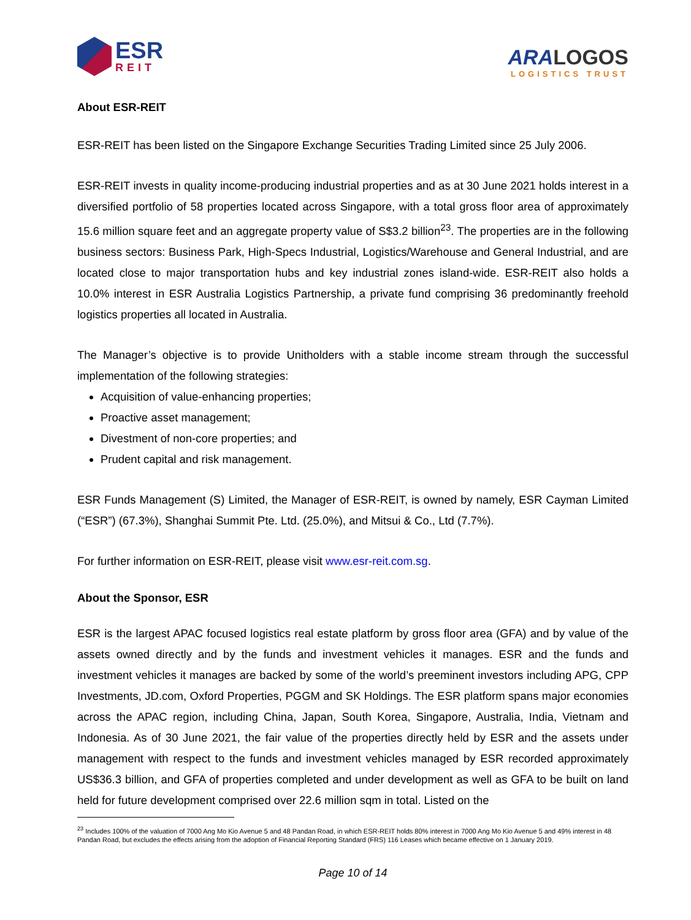ESR
REIT
ARALOGOS
LOGISTICS TRUST
About ESR-REIT
ESR-REIT has been listed on the Singapore Exchange Securities Trading Limited since 25 July 2006.
ESR-REIT invests in quality income-producing industrial properties and as at 30 June 2021 holds interest in a diversified portfolio of 58 properties located across Singapore, with a total gross floor area of approximately 15.6 million square feet and an aggregate property value of S$3.2 billion<sup>23</sup>. The properties are in the following business sectors: Business Park, High-Specs Industrial, Logistics/Warehouse and General Industrial, and are located close to major transportation hubs and key industrial zones island-wide. ESR-REIT also holds a 10.0% interest in ESR Australia Logistics Partnership, a private fund comprising 36 predominantly freehold logistics properties all located in Australia.
The Manager’s objective is to provide Unitholders with a stable income stream through the successful implementation of the following strategies:
Acquisition of value-enhancing properties;
Proactive asset management;
Divestment of non-core properties; and
Prudent capital and risk management.
ESR Funds Management (S) Limited, the Manager of ESR-REIT, is owned by namely, ESR Cayman Limited (“ESR”) (67.3%), Shanghai Summit Pte. Ltd. (25.0%), and Mitsui & Co., Ltd (7.7%).
For further information on ESR-REIT, please visit www.esr-reit.com.sg.
About the Sponsor, ESR
ESR is the largest APAC focused logistics real estate platform by gross floor area (GFA) and by value of the assets owned directly and by the funds and investment vehicles it manages. ESR and the funds and investment vehicles it manages are backed by some of the world’s preeminent investors including APG, CPP Investments, JD.com, Oxford Properties, PGGM and SK Holdings. The ESR platform spans major economies across the APAC region, including China, Japan, South Korea, Singapore, Australia, India, Vietnam and Indonesia. As of 30 June 2021, the fair value of the properties directly held by ESR and the assets under management with respect to the funds and investment vehicles managed by ESR recorded approximately US$36.3 billion, and GFA of properties completed and under development as well as GFA to be built on land held for future development comprised over 22.6 million sqm in total. Listed on the
<sup>23</sup> Includes 100% of the valuation of 7000 Ang Mo Kio Avenue 5 and 48 Pandan Road, in which ESR-REIT holds 80% interest in 7000 Ang Mo Kio Avenue 5 and 49% interest in 48 Pandan Road, but excludes the effects arising from the adoption of Financial Reporting Standard (FRS) 116 Leases which became effective on 1 January 2019.
Page 10 of 14